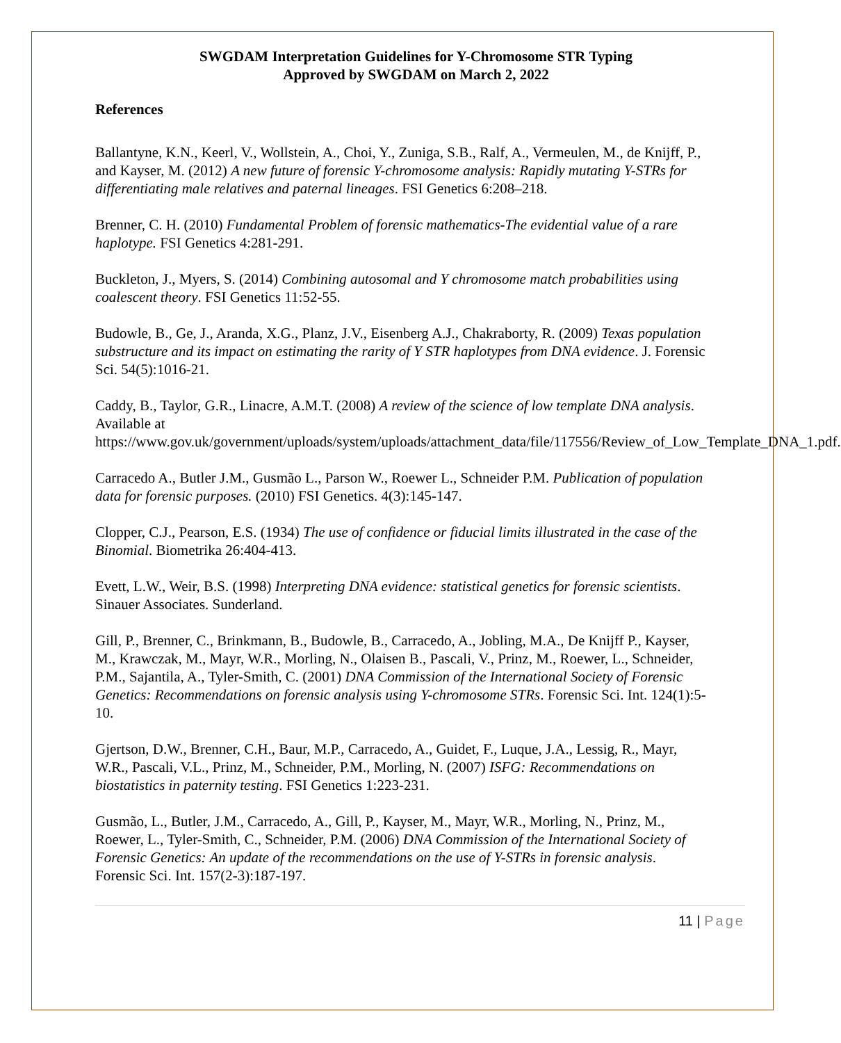SWGDAM Interpretation Guidelines for Y-Chromosome STR Typing
Approved by SWGDAM on March 2, 2022
References
Ballantyne, K.N., Keerl, V., Wollstein, A., Choi, Y., Zuniga, S.B., Ralf, A., Vermeulen, M., de Knijff, P., and Kayser, M. (2012) A new future of forensic Y-chromosome analysis: Rapidly mutating Y-STRs for differentiating male relatives and paternal lineages. FSI Genetics 6:208–218.
Brenner, C. H. (2010) Fundamental Problem of forensic mathematics-The evidential value of a rare haplotype. FSI Genetics 4:281-291.
Buckleton, J., Myers, S. (2014) Combining autosomal and Y chromosome match probabilities using coalescent theory. FSI Genetics 11:52-55.
Budowle, B., Ge, J., Aranda, X.G., Planz, J.V., Eisenberg A.J., Chakraborty, R. (2009) Texas population substructure and its impact on estimating the rarity of Y STR haplotypes from DNA evidence. J. Forensic Sci. 54(5):1016-21.
Caddy, B., Taylor, G.R., Linacre, A.M.T. (2008) A review of the science of low template DNA analysis. Available at https://www.gov.uk/government/uploads/system/uploads/attachment_data/file/117556/Review_of_Low_Template_DNA_1.pdf.
Carracedo A., Butler J.M., Gusmão L., Parson W., Roewer L., Schneider P.M. Publication of population data for forensic purposes. (2010) FSI Genetics. 4(3):145-147.
Clopper, C.J., Pearson, E.S. (1934) The use of confidence or fiducial limits illustrated in the case of the Binomial. Biometrika 26:404-413.
Evett, L.W., Weir, B.S. (1998) Interpreting DNA evidence: statistical genetics for forensic scientists. Sinauer Associates. Sunderland.
Gill, P., Brenner, C., Brinkmann, B., Budowle, B., Carracedo, A., Jobling, M.A., De Knijff P., Kayser, M., Krawczak, M., Mayr, W.R., Morling, N., Olaisen B., Pascali, V., Prinz, M., Roewer, L., Schneider, P.M., Sajantila, A., Tyler-Smith, C. (2001) DNA Commission of the International Society of Forensic Genetics: Recommendations on forensic analysis using Y-chromosome STRs. Forensic Sci. Int. 124(1):5-10.
Gjertson, D.W., Brenner, C.H., Baur, M.P., Carracedo, A., Guidet, F., Luque, J.A., Lessig, R., Mayr, W.R., Pascali, V.L., Prinz, M., Schneider, P.M., Morling, N. (2007) ISFG: Recommendations on biostatistics in paternity testing. FSI Genetics 1:223-231.
Gusmão, L., Butler, J.M., Carracedo, A., Gill, P., Kayser, M., Mayr, W.R., Morling, N., Prinz, M., Roewer, L., Tyler-Smith, C., Schneider, P.M. (2006) DNA Commission of the International Society of Forensic Genetics: An update of the recommendations on the use of Y-STRs in forensic analysis. Forensic Sci. Int. 157(2-3):187-197.
11 | Page